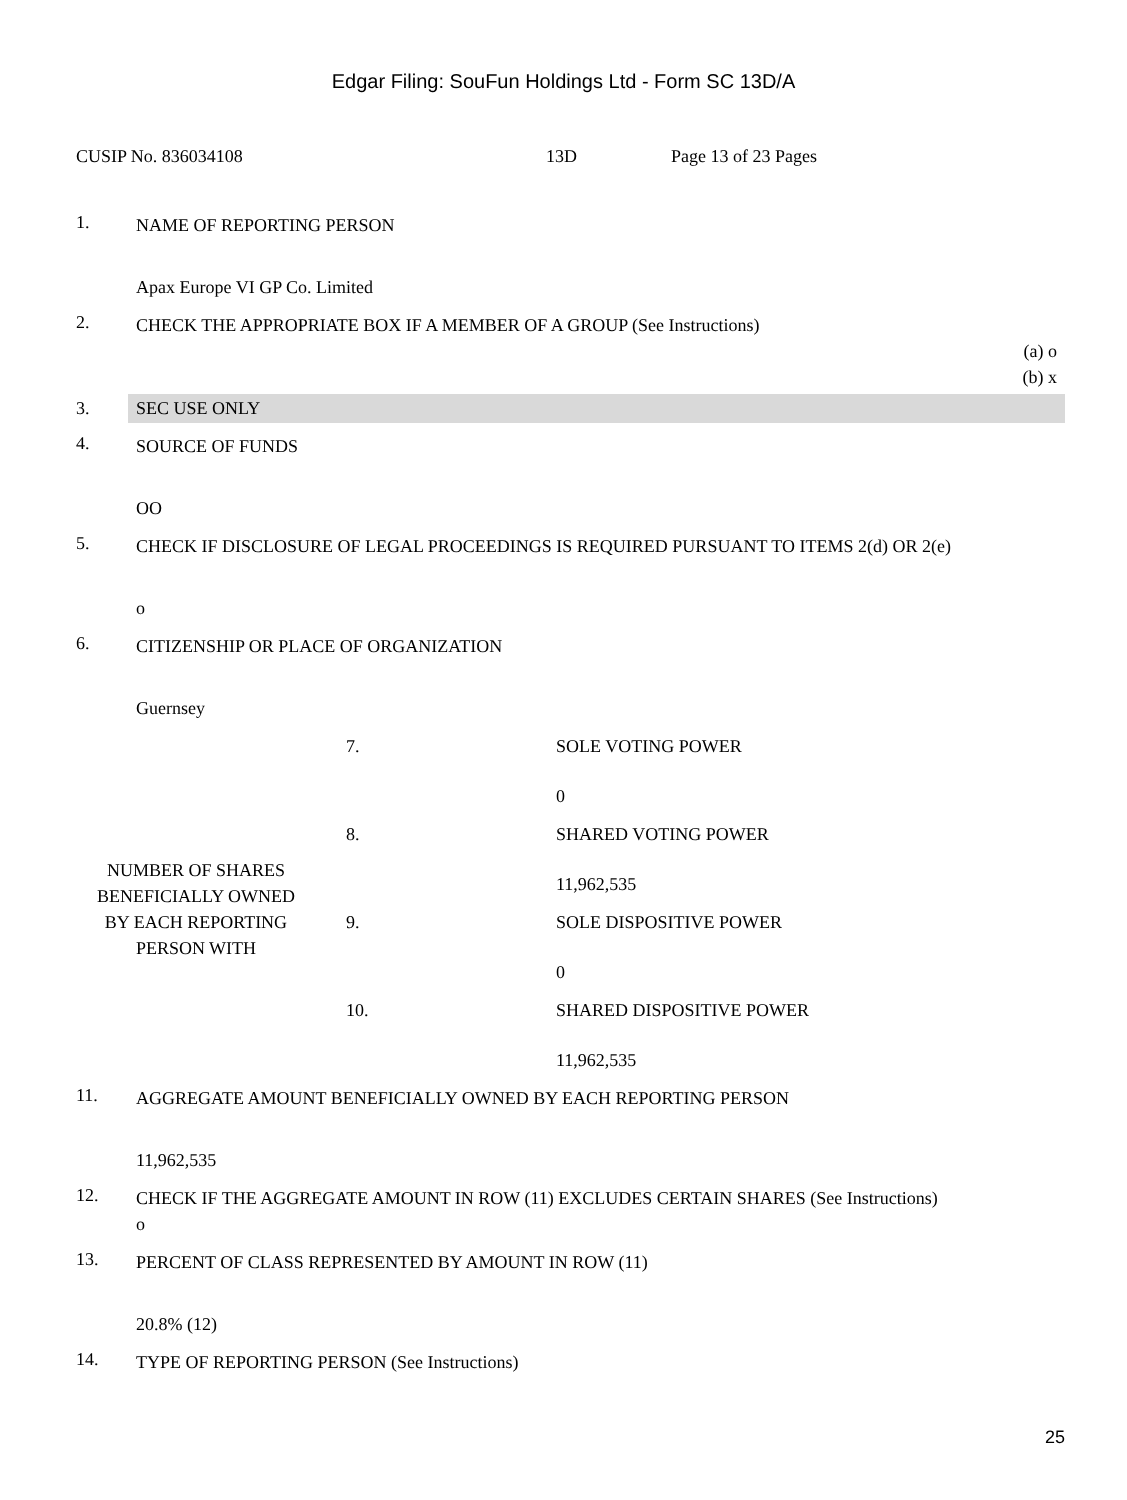Edgar Filing: SouFun Holdings Ltd - Form SC 13D/A
CUSIP No. 836034108 13D Page 13 of 23 Pages
1.
NAME OF REPORTING PERSON
Apax Europe VI GP Co. Limited
2.
CHECK THE APPROPRIATE BOX IF A MEMBER OF A GROUP (See Instructions)
(a) o
(b) x
3. SEC USE ONLY
4.
SOURCE OF FUNDS
OO
5.
CHECK IF DISCLOSURE OF LEGAL PROCEEDINGS IS REQUIRED PURSUANT TO ITEMS 2(d) OR 2(e)
o
6.
CITIZENSHIP OR PLACE OF ORGANIZATION
Guernsey
| NUMBER OF SHARES BENEFICIALLY OWNED BY EACH REPORTING PERSON WITH | 7. | SOLE VOTING POWER |
| | | 0 |
| | 8. | SHARED VOTING POWER |
| | | 11,962,535 |
| | 9. | SOLE DISPOSITIVE POWER |
| | | 0 |
| | 10. | SHARED DISPOSITIVE POWER |
| | | 11,962,535 |
11.
AGGREGATE AMOUNT BENEFICIALLY OWNED BY EACH REPORTING PERSON
11,962,535
12.
CHECK IF THE AGGREGATE AMOUNT IN ROW (11) EXCLUDES CERTAIN SHARES (See Instructions)
o
13.
PERCENT OF CLASS REPRESENTED BY AMOUNT IN ROW (11)
20.8% (12)
14.
TYPE OF REPORTING PERSON (See Instructions)
25